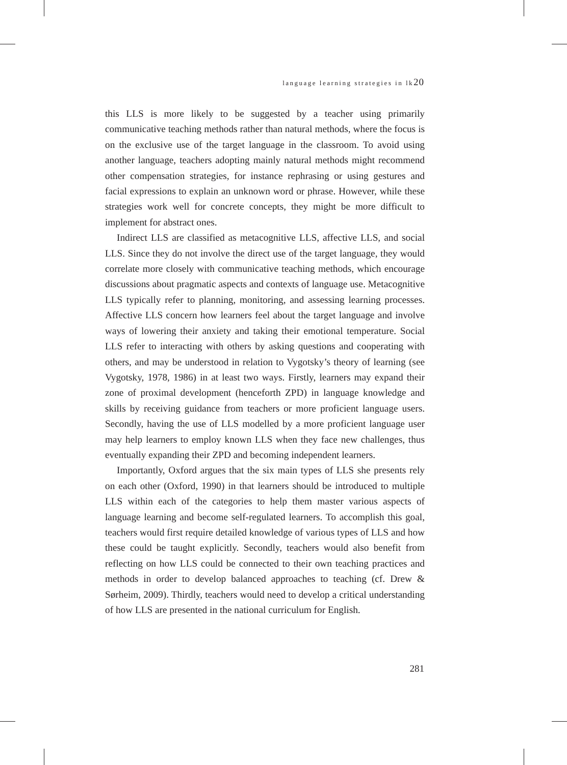language learning strategies in lk20
this LLS is more likely to be suggested by a teacher using primarily communicative teaching methods rather than natural methods, where the focus is on the exclusive use of the target language in the classroom. To avoid using another language, teachers adopting mainly natural methods might recommend other compensation strategies, for instance rephrasing or using gestures and facial expressions to explain an unknown word or phrase. However, while these strategies work well for concrete concepts, they might be more difficult to implement for abstract ones.
Indirect LLS are classified as metacognitive LLS, affective LLS, and social LLS. Since they do not involve the direct use of the target language, they would correlate more closely with communicative teaching methods, which encourage discussions about pragmatic aspects and contexts of language use. Metacognitive LLS typically refer to planning, monitoring, and assessing learning processes. Affective LLS concern how learners feel about the target language and involve ways of lowering their anxiety and taking their emotional temperature. Social LLS refer to interacting with others by asking questions and cooperating with others, and may be understood in relation to Vygotsky’s theory of learning (see Vygotsky, 1978, 1986) in at least two ways. Firstly, learners may expand their zone of proximal development (henceforth ZPD) in language knowledge and skills by receiving guidance from teachers or more proficient language users. Secondly, having the use of LLS modelled by a more proficient language user may help learners to employ known LLS when they face new challenges, thus eventually expanding their ZPD and becoming independent learners.
Importantly, Oxford argues that the six main types of LLS she presents rely on each other (Oxford, 1990) in that learners should be introduced to multiple LLS within each of the categories to help them master various aspects of language learning and become self-regulated learners. To accomplish this goal, teachers would first require detailed knowledge of various types of LLS and how these could be taught explicitly. Secondly, teachers would also benefit from reflecting on how LLS could be connected to their own teaching practices and methods in order to develop balanced approaches to teaching (cf. Drew & Sørheim, 2009). Thirdly, teachers would need to develop a critical understanding of how LLS are presented in the national curriculum for English.
281